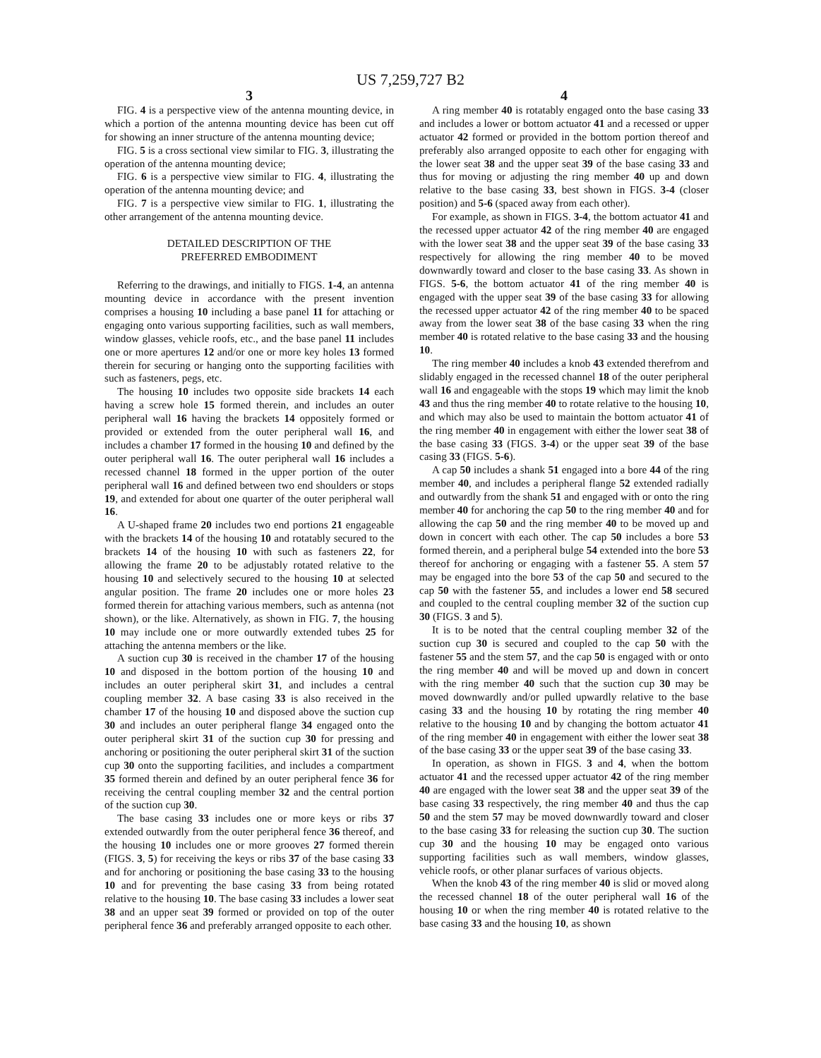US 7,259,727 B2
3
FIG. 4 is a perspective view of the antenna mounting device, in which a portion of the antenna mounting device has been cut off for showing an inner structure of the antenna mounting device;
FIG. 5 is a cross sectional view similar to FIG. 3, illustrating the operation of the antenna mounting device;
FIG. 6 is a perspective view similar to FIG. 4, illustrating the operation of the antenna mounting device; and
FIG. 7 is a perspective view similar to FIG. 1, illustrating the other arrangement of the antenna mounting device.
DETAILED DESCRIPTION OF THE
PREFERRED EMBODIMENT
Referring to the drawings, and initially to FIGS. 1-4, an antenna mounting device in accordance with the present invention comprises a housing 10 including a base panel 11 for attaching or engaging onto various supporting facilities, such as wall members, window glasses, vehicle roofs, etc., and the base panel 11 includes one or more apertures 12 and/or one or more key holes 13 formed therein for securing or hanging onto the supporting facilities with such as fasteners, pegs, etc.
The housing 10 includes two opposite side brackets 14 each having a screw hole 15 formed therein, and includes an outer peripheral wall 16 having the brackets 14 oppositely formed or provided or extended from the outer peripheral wall 16, and includes a chamber 17 formed in the housing 10 and defined by the outer peripheral wall 16. The outer peripheral wall 16 includes a recessed channel 18 formed in the upper portion of the outer peripheral wall 16 and defined between two end shoulders or stops 19, and extended for about one quarter of the outer peripheral wall 16.
A U-shaped frame 20 includes two end portions 21 engageable with the brackets 14 of the housing 10 and rotatably secured to the brackets 14 of the housing 10 with such as fasteners 22, for allowing the frame 20 to be adjustably rotated relative to the housing 10 and selectively secured to the housing 10 at selected angular position. The frame 20 includes one or more holes 23 formed therein for attaching various members, such as antenna (not shown), or the like. Alternatively, as shown in FIG. 7, the housing 10 may include one or more outwardly extended tubes 25 for attaching the antenna members or the like.
A suction cup 30 is received in the chamber 17 of the housing 10 and disposed in the bottom portion of the housing 10 and includes an outer peripheral skirt 31, and includes a central coupling member 32. A base casing 33 is also received in the chamber 17 of the housing 10 and disposed above the suction cup 30 and includes an outer peripheral flange 34 engaged onto the outer peripheral skirt 31 of the suction cup 30 for pressing and anchoring or positioning the outer peripheral skirt 31 of the suction cup 30 onto the supporting facilities, and includes a compartment 35 formed therein and defined by an outer peripheral fence 36 for receiving the central coupling member 32 and the central portion of the suction cup 30.
The base casing 33 includes one or more keys or ribs 37 extended outwardly from the outer peripheral fence 36 thereof, and the housing 10 includes one or more grooves 27 formed therein (FIGS. 3, 5) for receiving the keys or ribs 37 of the base casing 33 and for anchoring or positioning the base casing 33 to the housing 10 and for preventing the base casing 33 from being rotated relative to the housing 10. The base casing 33 includes a lower seat 38 and an upper seat 39 formed or provided on top of the outer peripheral fence 36 and preferably arranged opposite to each other.
4
A ring member 40 is rotatably engaged onto the base casing 33 and includes a lower or bottom actuator 41 and a recessed or upper actuator 42 formed or provided in the bottom portion thereof and preferably also arranged opposite to each other for engaging with the lower seat 38 and the upper seat 39 of the base casing 33 and thus for moving or adjusting the ring member 40 up and down relative to the base casing 33, best shown in FIGS. 3-4 (closer position) and 5-6 (spaced away from each other).
For example, as shown in FIGS. 3-4, the bottom actuator 41 and the recessed upper actuator 42 of the ring member 40 are engaged with the lower seat 38 and the upper seat 39 of the base casing 33 respectively for allowing the ring member 40 to be moved downwardly toward and closer to the base casing 33. As shown in FIGS. 5-6, the bottom actuator 41 of the ring member 40 is engaged with the upper seat 39 of the base casing 33 for allowing the recessed upper actuator 42 of the ring member 40 to be spaced away from the lower seat 38 of the base casing 33 when the ring member 40 is rotated relative to the base casing 33 and the housing 10.
The ring member 40 includes a knob 43 extended therefrom and slidably engaged in the recessed channel 18 of the outer peripheral wall 16 and engageable with the stops 19 which may limit the knob 43 and thus the ring member 40 to rotate relative to the housing 10, and which may also be used to maintain the bottom actuator 41 of the ring member 40 in engagement with either the lower seat 38 of the base casing 33 (FIGS. 3-4) or the upper seat 39 of the base casing 33 (FIGS. 5-6).
A cap 50 includes a shank 51 engaged into a bore 44 of the ring member 40, and includes a peripheral flange 52 extended radially and outwardly from the shank 51 and engaged with or onto the ring member 40 for anchoring the cap 50 to the ring member 40 and for allowing the cap 50 and the ring member 40 to be moved up and down in concert with each other. The cap 50 includes a bore 53 formed therein, and a peripheral bulge 54 extended into the bore 53 thereof for anchoring or engaging with a fastener 55. A stem 57 may be engaged into the bore 53 of the cap 50 and secured to the cap 50 with the fastener 55, and includes a lower end 58 secured and coupled to the central coupling member 32 of the suction cup 30 (FIGS. 3 and 5).
It is to be noted that the central coupling member 32 of the suction cup 30 is secured and coupled to the cap 50 with the fastener 55 and the stem 57, and the cap 50 is engaged with or onto the ring member 40 and will be moved up and down in concert with the ring member 40 such that the suction cup 30 may be moved downwardly and/or pulled upwardly relative to the base casing 33 and the housing 10 by rotating the ring member 40 relative to the housing 10 and by changing the bottom actuator 41 of the ring member 40 in engagement with either the lower seat 38 of the base casing 33 or the upper seat 39 of the base casing 33.
In operation, as shown in FIGS. 3 and 4, when the bottom actuator 41 and the recessed upper actuator 42 of the ring member 40 are engaged with the lower seat 38 and the upper seat 39 of the base casing 33 respectively, the ring member 40 and thus the cap 50 and the stem 57 may be moved downwardly toward and closer to the base casing 33 for releasing the suction cup 30. The suction cup 30 and the housing 10 may be engaged onto various supporting facilities such as wall members, window glasses, vehicle roofs, or other planar surfaces of various objects.
When the knob 43 of the ring member 40 is slid or moved along the recessed channel 18 of the outer peripheral wall 16 of the housing 10 or when the ring member 40 is rotated relative to the base casing 33 and the housing 10, as shown